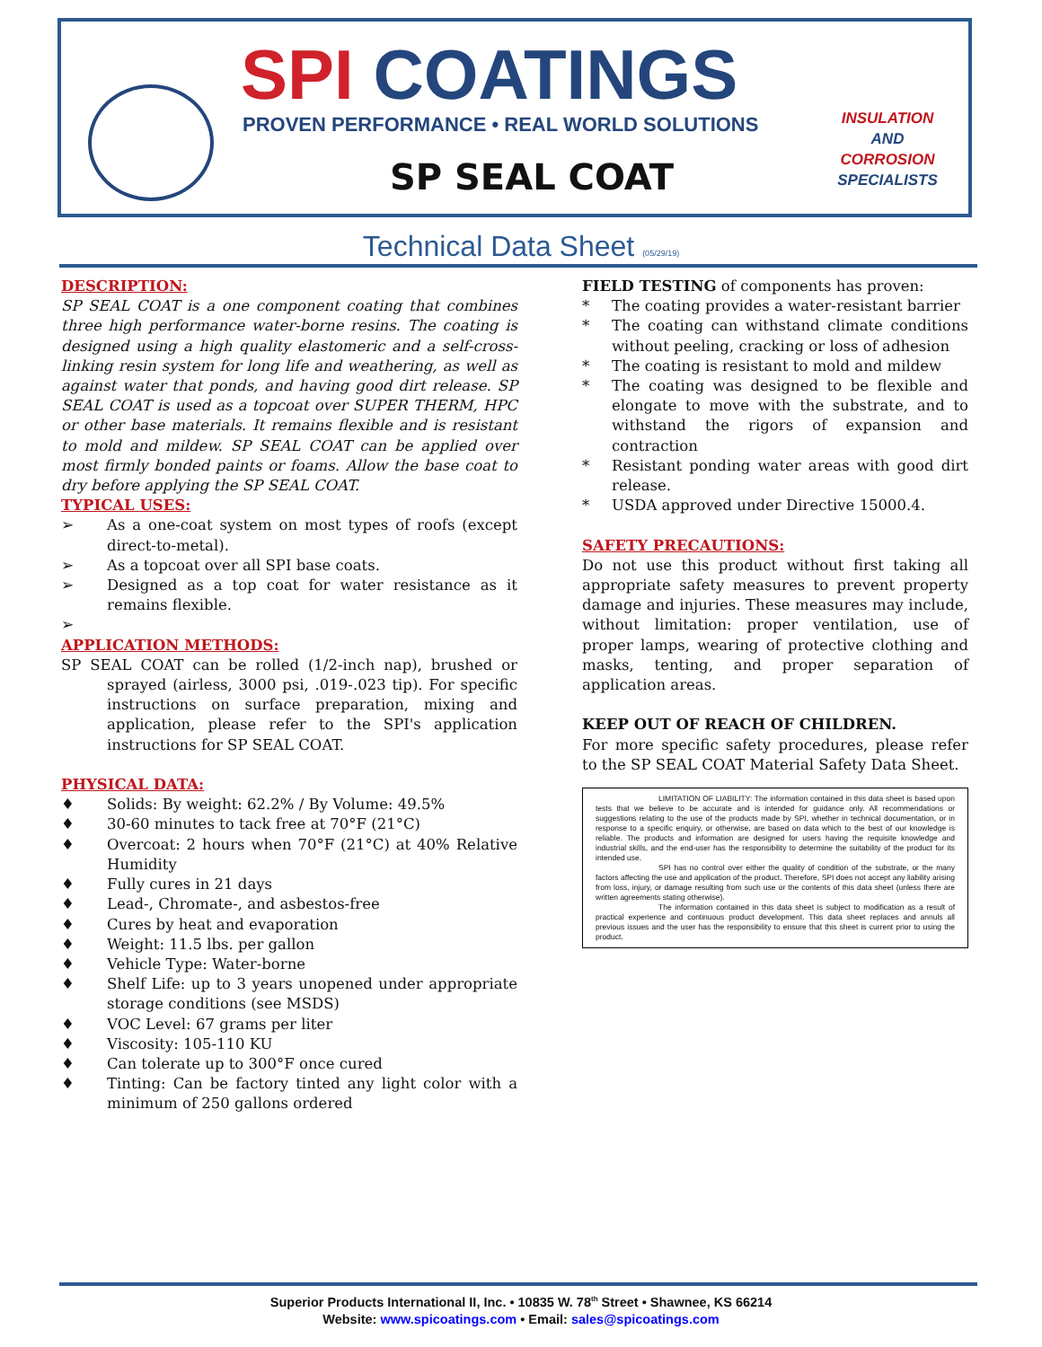SPI COATINGS
PROVEN PERFORMANCE • REAL WORLD SOLUTIONS
SP SEAL COAT
INSULATION
AND
CORROSION
SPECIALISTS
Technical Data Sheet (05/29/19)
DESCRIPTION:
SP SEAL COAT is a one component coating that combines three high performance water-borne resins. The coating is designed using a high quality elastomeric and a self-cross-linking resin system for long life and weathering, as well as against water that ponds, and having good dirt release. SP SEAL COAT is used as a topcoat over SUPER THERM, HPC or other base materials. It remains flexible and is resistant to mold and mildew. SP SEAL COAT can be applied over most firmly bonded paints or foams. Allow the base coat to dry before applying the SP SEAL COAT.
TYPICAL USES:
➢ As a one-coat system on most types of roofs (except direct-to-metal).
➢ As a topcoat over all SPI base coats.
➢ Designed as a top coat for water resistance as it remains flexible.
➢
APPLICATION METHODS:
SP SEAL COAT can be rolled (1/2-inch nap), brushed or sprayed (airless, 3000 psi, .019-.023 tip). For specific instructions on surface preparation, mixing and application, please refer to the SPI's application instructions for SP SEAL COAT.
PHYSICAL DATA:
♦ Solids: By weight: 62.2% / By Volume: 49.5%
♦ 30-60 minutes to tack free at 70°F (21°C)
♦ Overcoat: 2 hours when 70°F (21°C) at 40% Relative Humidity
♦ Fully cures in 21 days
♦ Lead-, Chromate-, and asbestos-free
♦ Cures by heat and evaporation
♦ Weight: 11.5 lbs. per gallon
♦ Vehicle Type: Water-borne
♦ Shelf Life: up to 3 years unopened under appropriate storage conditions (see MSDS)
♦ VOC Level: 67 grams per liter
♦ Viscosity: 105-110 KU
♦ Can tolerate up to 300°F once cured
♦ Tinting: Can be factory tinted any light color with a minimum of 250 gallons ordered
FIELD TESTING of components has proven:
* The coating provides a water-resistant barrier
* The coating can withstand climate conditions without peeling, cracking or loss of adhesion
* The coating is resistant to mold and mildew
* The coating was designed to be flexible and elongate to move with the substrate, and to withstand the rigors of expansion and contraction
* Resistant ponding water areas with good dirt release.
* USDA approved under Directive 15000.4.
SAFETY PRECAUTIONS:
Do not use this product without first taking all appropriate safety measures to prevent property damage and injuries. These measures may include, without limitation: proper ventilation, use of proper lamps, wearing of protective clothing and masks, tenting, and proper separation of application areas.
KEEP OUT OF REACH OF CHILDREN.
For more specific safety procedures, please refer to the SP SEAL COAT Material Safety Data Sheet.
LIMITATION OF LIABILITY: The information contained in this data sheet is based upon tests that we believe to be accurate and is intended for guidance only. All recommendations or suggestions relating to the use of the products made by SPI, whether in technical documentation, or in response to a specific enquiry, or otherwise, are based on data which to the best of our knowledge is reliable. The products and information are designed for users having the requisite knowledge and industrial skills, and the end-user has the responsibility to determine the suitability of the product for its intended use.
SPI has no control over either the quality of condition of the substrate, or the many factors affecting the use and application of the product. Therefore, SPI does not accept any liability arising from loss, injury, or damage resulting from such use or the contents of this data sheet (unless there are written agreements stating otherwise).
The information contained in this data sheet is subject to modification as a result of practical experience and continuous product development. This data sheet replaces and annuls all previous issues and the user has the responsibility to ensure that this sheet is current prior to using the product.
Superior Products International II, Inc. • 10835 W. 78<sup>th</sup> Street • Shawnee, KS 66214
Website: www.spicoatings.com • Email: sales@spicoatings.com